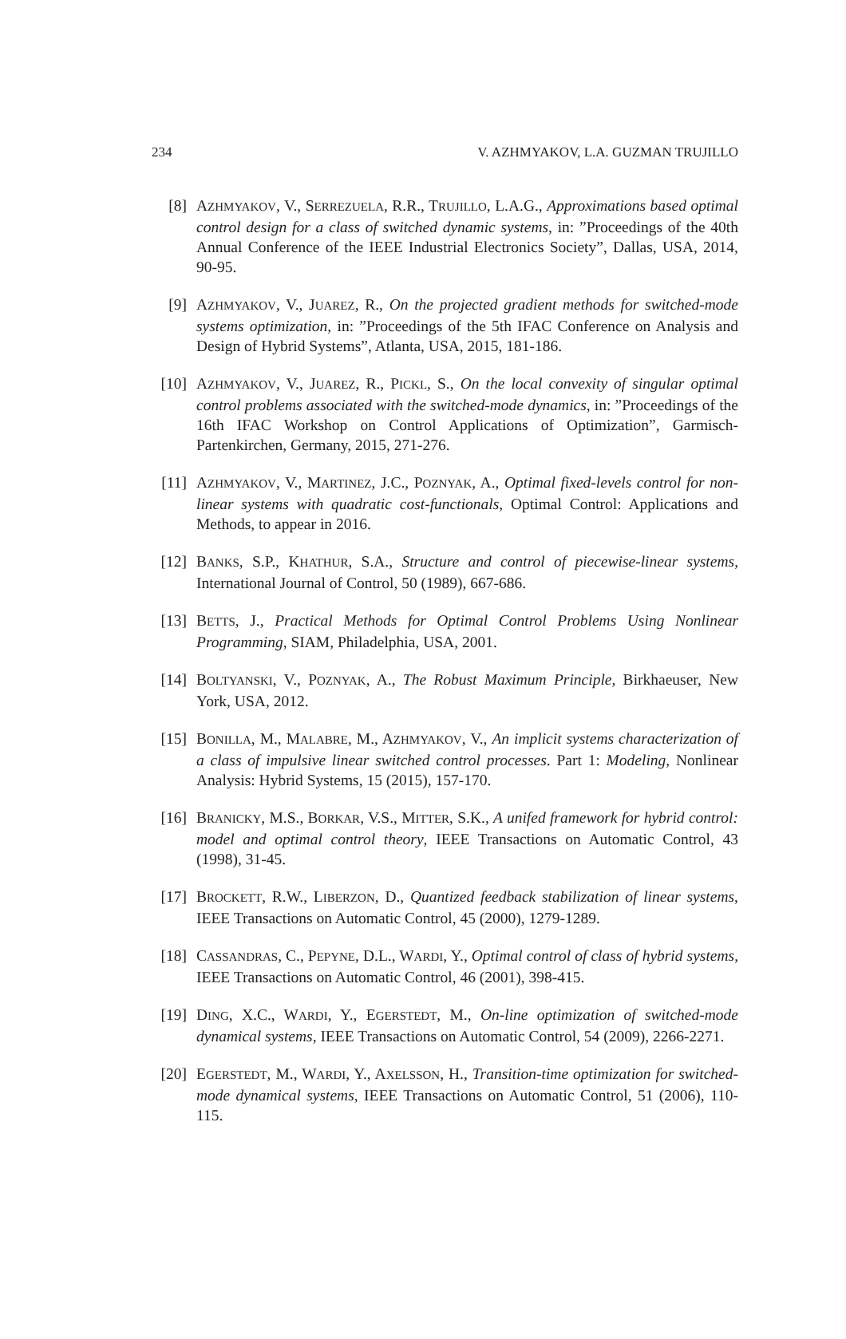234 V. AZHMYAKOV, L.A. GUZMAN TRUJILLO
[8] AZHMYAKOV, V., SERREZUELA, R.R., TRUJILLO, L.A.G., Approximations based optimal control design for a class of switched dynamic systems, in: ”Proceedings of the 40th Annual Conference of the IEEE Industrial Electronics Society”, Dallas, USA, 2014, 90-95.
[9] AZHMYAKOV, V., JUAREZ, R., On the projected gradient methods for switched-mode systems optimization, in: ”Proceedings of the 5th IFAC Conference on Analysis and Design of Hybrid Systems”, Atlanta, USA, 2015, 181-186.
[10] AZHMYAKOV, V., JUAREZ, R., PICKL, S., On the local convexity of singular optimal control problems associated with the switched-mode dynamics, in: ”Proceedings of the 16th IFAC Workshop on Control Applications of Optimization”, Garmisch-Partenkirchen, Germany, 2015, 271-276.
[11] AZHMYAKOV, V., MARTINEZ, J.C., POZNYAK, A., Optimal fixed-levels control for non-linear systems with quadratic cost-functionals, Optimal Control: Applications and Methods, to appear in 2016.
[12] BANKS, S.P., KHATHUR, S.A., Structure and control of piecewise-linear systems, International Journal of Control, 50 (1989), 667-686.
[13] BETTS, J., Practical Methods for Optimal Control Problems Using Nonlinear Programming, SIAM, Philadelphia, USA, 2001.
[14] BOLTYANSKI, V., POZNYAK, A., The Robust Maximum Principle, Birkhaeuser, New York, USA, 2012.
[15] BONILLA, M., MALABRE, M., AZHMYAKOV, V., An implicit systems characterization of a class of impulsive linear switched control processes. Part 1: Modeling, Nonlinear Analysis: Hybrid Systems, 15 (2015), 157-170.
[16] BRANICKY, M.S., BORKAR, V.S., MITTER, S.K., A unifed framework for hybrid control: model and optimal control theory, IEEE Transactions on Automatic Control, 43 (1998), 31-45.
[17] BROCKETT, R.W., LIBERZON, D., Quantized feedback stabilization of linear systems, IEEE Transactions on Automatic Control, 45 (2000), 1279-1289.
[18] CASSANDRAS, C., PEPYNE, D.L., WARDI, Y., Optimal control of class of hybrid systems, IEEE Transactions on Automatic Control, 46 (2001), 398-415.
[19] DING, X.C., WARDI, Y., EGERSTEDT, M., On-line optimization of switched-mode dynamical systems, IEEE Transactions on Automatic Control, 54 (2009), 2266-2271.
[20] EGERSTEDT, M., WARDI, Y., AXELSSON, H., Transition-time optimization for switched-mode dynamical systems, IEEE Transactions on Automatic Control, 51 (2006), 110-115.